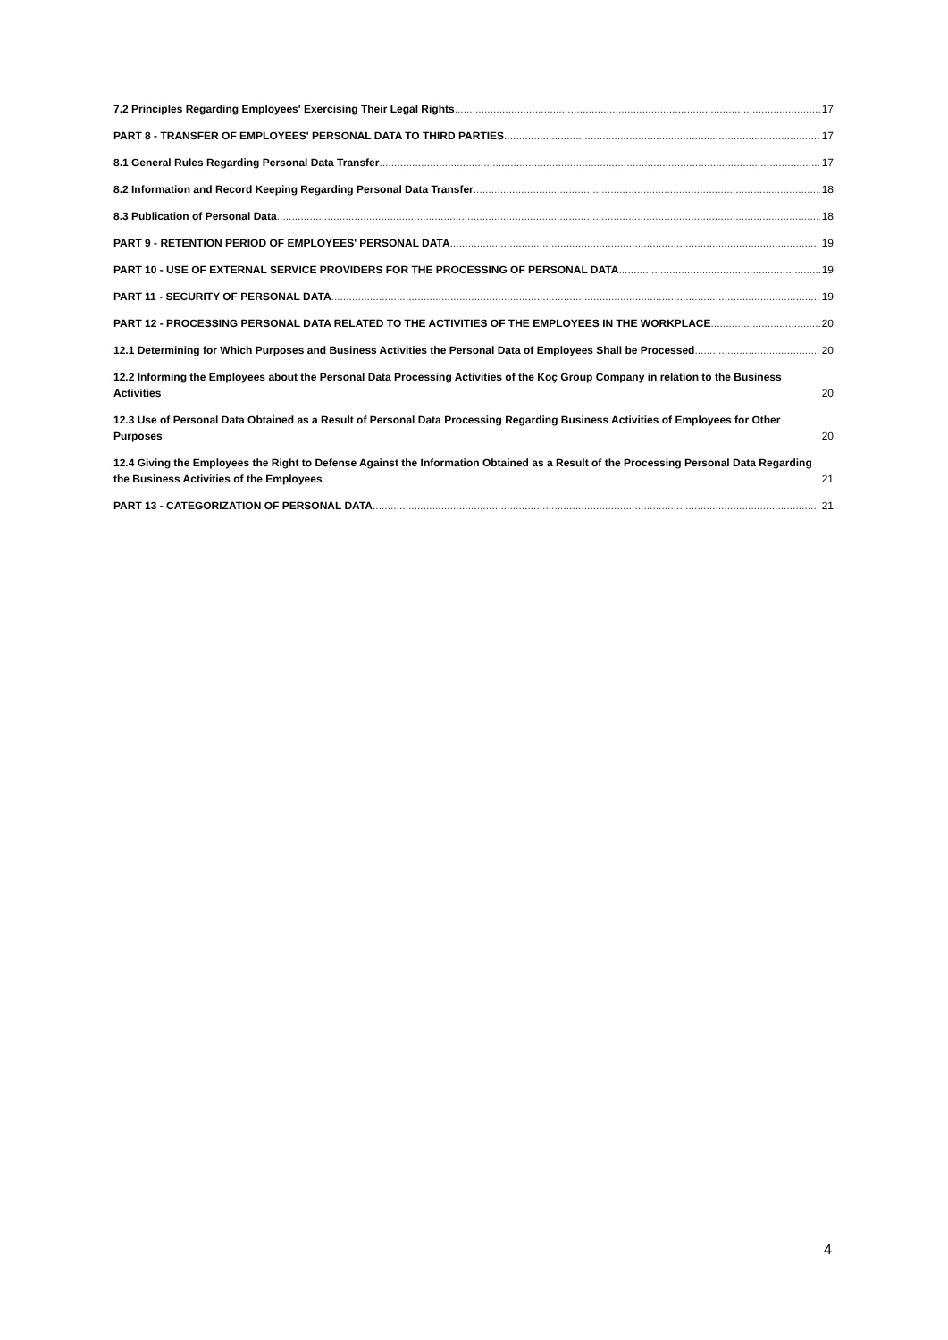7.2 Principles Regarding Employees' Exercising Their Legal Rights 17
PART 8 - TRANSFER OF EMPLOYEES' PERSONAL DATA TO THIRD PARTIES 17
8.1 General Rules Regarding Personal Data Transfer 17
8.2 Information and Record Keeping Regarding Personal Data Transfer 18
8.3 Publication of Personal Data 18
PART 9 - RETENTION PERIOD OF EMPLOYEES' PERSONAL DATA 19
PART 10 - USE OF EXTERNAL SERVICE PROVIDERS FOR THE PROCESSING OF PERSONAL DATA 19
PART 11 - SECURITY OF PERSONAL DATA 19
PART 12 - PROCESSING PERSONAL DATA RELATED TO THE ACTIVITIES OF THE EMPLOYEES IN THE WORKPLACE 20
12.1 Determining for Which Purposes and Business Activities the Personal Data of Employees Shall be Processed 20
12.2 Informing the Employees about the Personal Data Processing Activities of the Koç Group Company in relation to the Business Activities 20
12.3 Use of Personal Data Obtained as a Result of Personal Data Processing Regarding Business Activities of Employees for Other Purposes 20
12.4 Giving the Employees the Right to Defense Against the Information Obtained as a Result of the Processing Personal Data Regarding the Business Activities of the Employees 21
PART 13 - CATEGORIZATION OF PERSONAL DATA 21
4